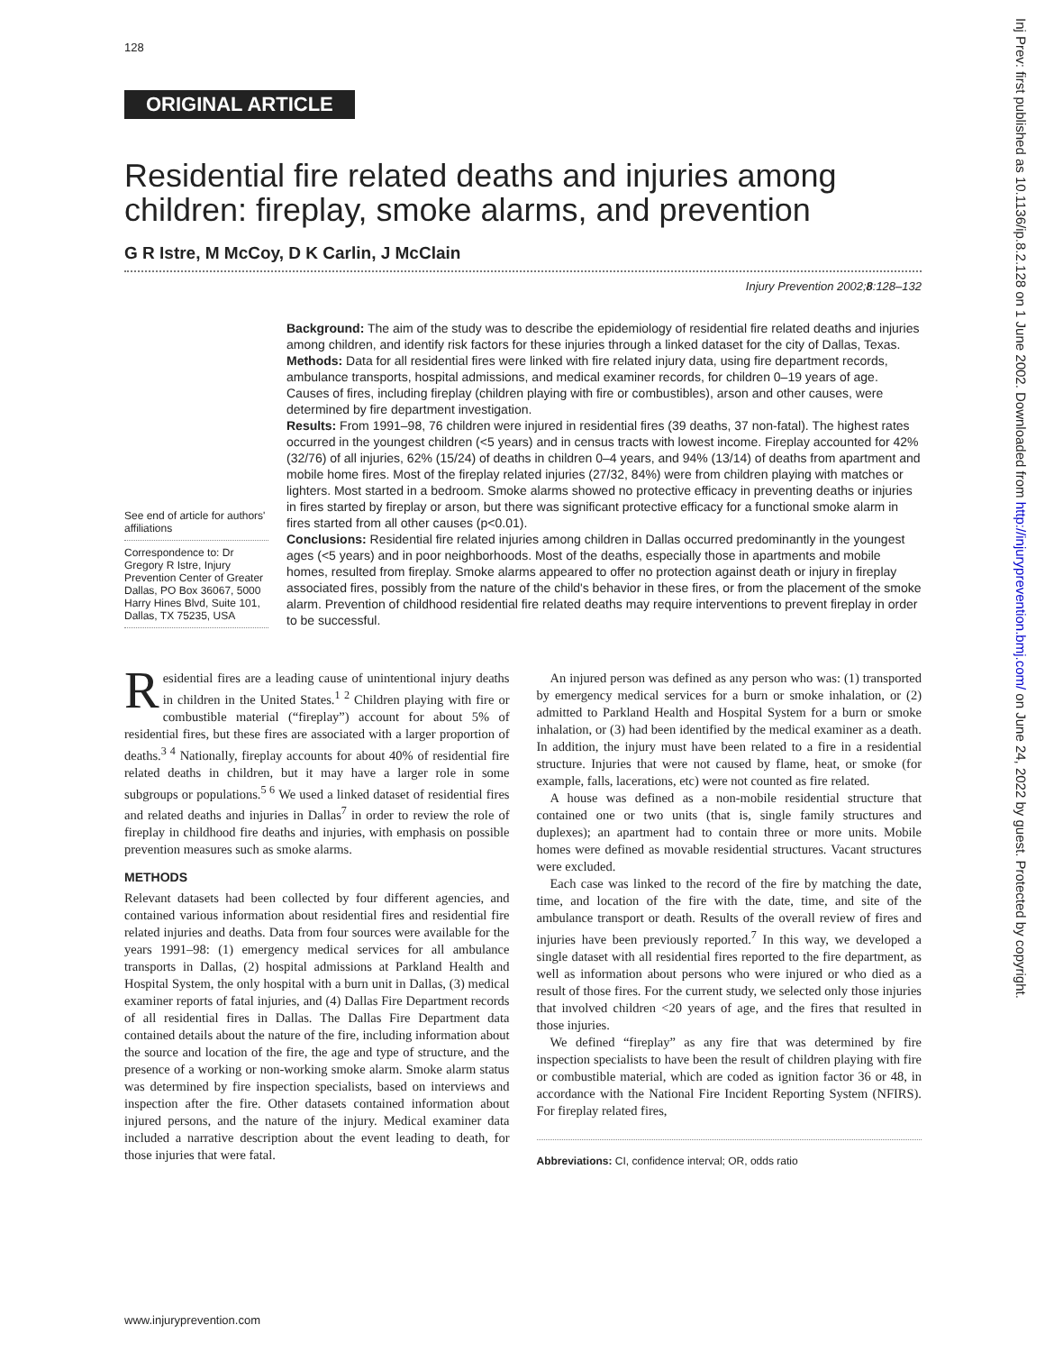128
Inj Prev: first published as 10.1136/ip.8.2.128 on 1 June 2002. Downloaded from http://injuryprevention.bmj.com/ on June 24, 2022 by guest. Protected by copyright.
ORIGINAL ARTICLE
Residential fire related deaths and injuries among children: fireplay, smoke alarms, and prevention
G R Istre, M McCoy, D K Carlin, J McClain
Injury Prevention 2002;8:128–132
See end of article for authors' affiliations
Correspondence to: Dr Gregory R Istre, Injury Prevention Center of Greater Dallas, PO Box 36067, 5000 Harry Hines Blvd, Suite 101, Dallas, TX 75235, USA
Background: The aim of the study was to describe the epidemiology of residential fire related deaths and injuries among children, and identify risk factors for these injuries through a linked dataset for the city of Dallas, Texas.
Methods: Data for all residential fires were linked with fire related injury data, using fire department records, ambulance transports, hospital admissions, and medical examiner records, for children 0–19 years of age. Causes of fires, including fireplay (children playing with fire or combustibles), arson and other causes, were determined by fire department investigation.
Results: From 1991–98, 76 children were injured in residential fires (39 deaths, 37 non-fatal). The highest rates occurred in the youngest children (<5 years) and in census tracts with lowest income. Fireplay accounted for 42% (32/76) of all injuries, 62% (15/24) of deaths in children 0–4 years, and 94% (13/14) of deaths from apartment and mobile home fires. Most of the fireplay related injuries (27/32, 84%) were from children playing with matches or lighters. Most started in a bedroom. Smoke alarms showed no protective efficacy in preventing deaths or injuries in fires started by fireplay or arson, but there was significant protective efficacy for a functional smoke alarm in fires started from all other causes (p<0.01).
Conclusions: Residential fire related injuries among children in Dallas occurred predominantly in the youngest ages (<5 years) and in poor neighborhoods. Most of the deaths, especially those in apartments and mobile homes, resulted from fireplay. Smoke alarms appeared to offer no protection against death or injury in fireplay associated fires, possibly from the nature of the child's behavior in these fires, or from the placement of the smoke alarm. Prevention of childhood residential fire related deaths may require interventions to prevent fireplay in order to be successful.
Residential fires are a leading cause of unintentional injury deaths in children in the United States.<sup>1 2</sup> Children playing with fire or combustible material (“fireplay”) account for about 5% of residential fires, but these fires are associated with a larger proportion of deaths.<sup>3 4</sup> Nationally, fireplay accounts for about 40% of residential fire related deaths in children, but it may have a larger role in some subgroups or populations.<sup>5 6</sup> We used a linked dataset of residential fires and related deaths and injuries in Dallas<sup>7</sup> in order to review the role of fireplay in childhood fire deaths and injuries, with emphasis on possible prevention measures such as smoke alarms.
METHODS
Relevant datasets had been collected by four different agencies, and contained various information about residential fires and residential fire related injuries and deaths. Data from four sources were available for the years 1991–98: (1) emergency medical services for all ambulance transports in Dallas, (2) hospital admissions at Parkland Health and Hospital System, the only hospital with a burn unit in Dallas, (3) medical examiner reports of fatal injuries, and (4) Dallas Fire Department records of all residential fires in Dallas. The Dallas Fire Department data contained details about the nature of the fire, including information about the source and location of the fire, the age and type of structure, and the presence of a working or non-working smoke alarm. Smoke alarm status was determined by fire inspection specialists, based on interviews and inspection after the fire. Other datasets contained information about injured persons, and the nature of the injury. Medical examiner data included a narrative description about the event leading to death, for those injuries that were fatal.
An injured person was defined as any person who was: (1) transported by emergency medical services for a burn or smoke inhalation, or (2) admitted to Parkland Health and Hospital System for a burn or smoke inhalation, or (3) had been identified by the medical examiner as a death. In addition, the injury must have been related to a fire in a residential structure. Injuries that were not caused by flame, heat, or smoke (for example, falls, lacerations, etc) were not counted as fire related.
A house was defined as a non-mobile residential structure that contained one or two units (that is, single family structures and duplexes); an apartment had to contain three or more units. Mobile homes were defined as movable residential structures. Vacant structures were excluded.
Each case was linked to the record of the fire by matching the date, time, and location of the fire with the date, time, and site of the ambulance transport or death. Results of the overall review of fires and injuries have been previously reported.<sup>7</sup> In this way, we developed a single dataset with all residential fires reported to the fire department, as well as information about persons who were injured or who died as a result of those fires. For the current study, we selected only those injuries that involved children <20 years of age, and the fires that resulted in those injuries.
We defined “fireplay” as any fire that was determined by fire inspection specialists to have been the result of children playing with fire or combustible material, which are coded as ignition factor 36 or 48, in accordance with the National Fire Incident Reporting System (NFIRS). For fireplay related fires,
Abbreviations: CI, confidence interval; OR, odds ratio
www.injuryprevention.com